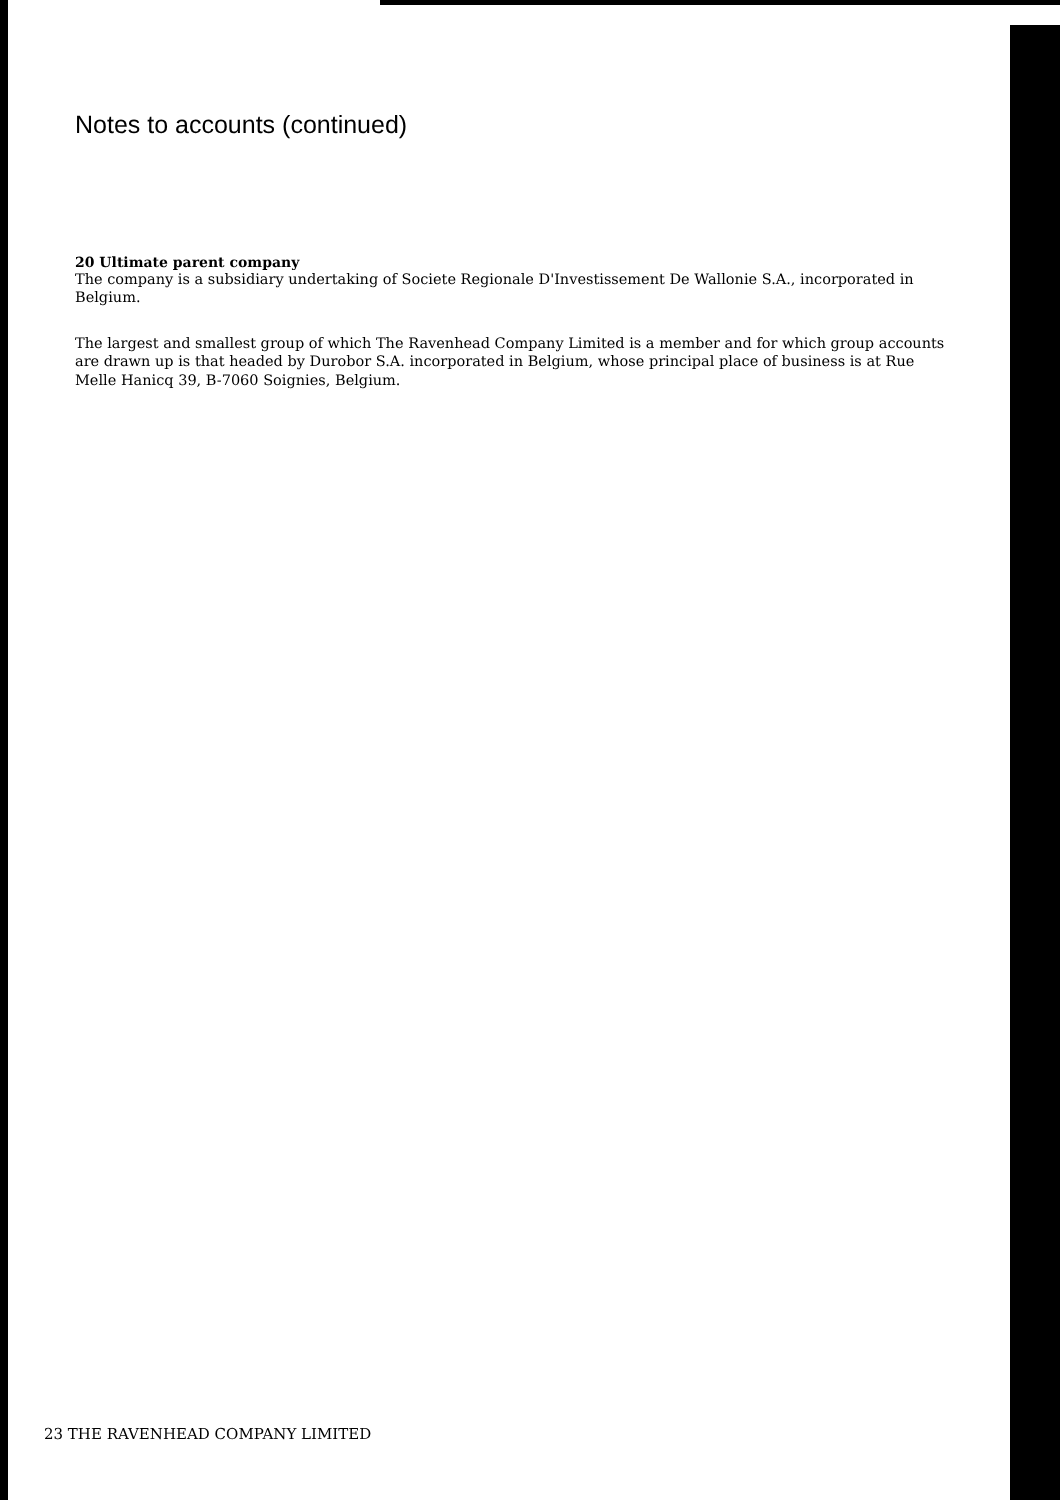Notes to accounts (continued)
20 Ultimate parent company
The company is a subsidiary undertaking of Societe Regionale D'Investissement De Wallonie S.A., incorporated in Belgium.
The largest and smallest group of which The Ravenhead Company Limited is a member and for which group accounts are drawn up is that headed by Durobor S.A. incorporated in Belgium, whose principal place of business is at Rue Melle Hanicq 39, B-7060 Soignies, Belgium.
23 THE RAVENHEAD COMPANY LIMITED